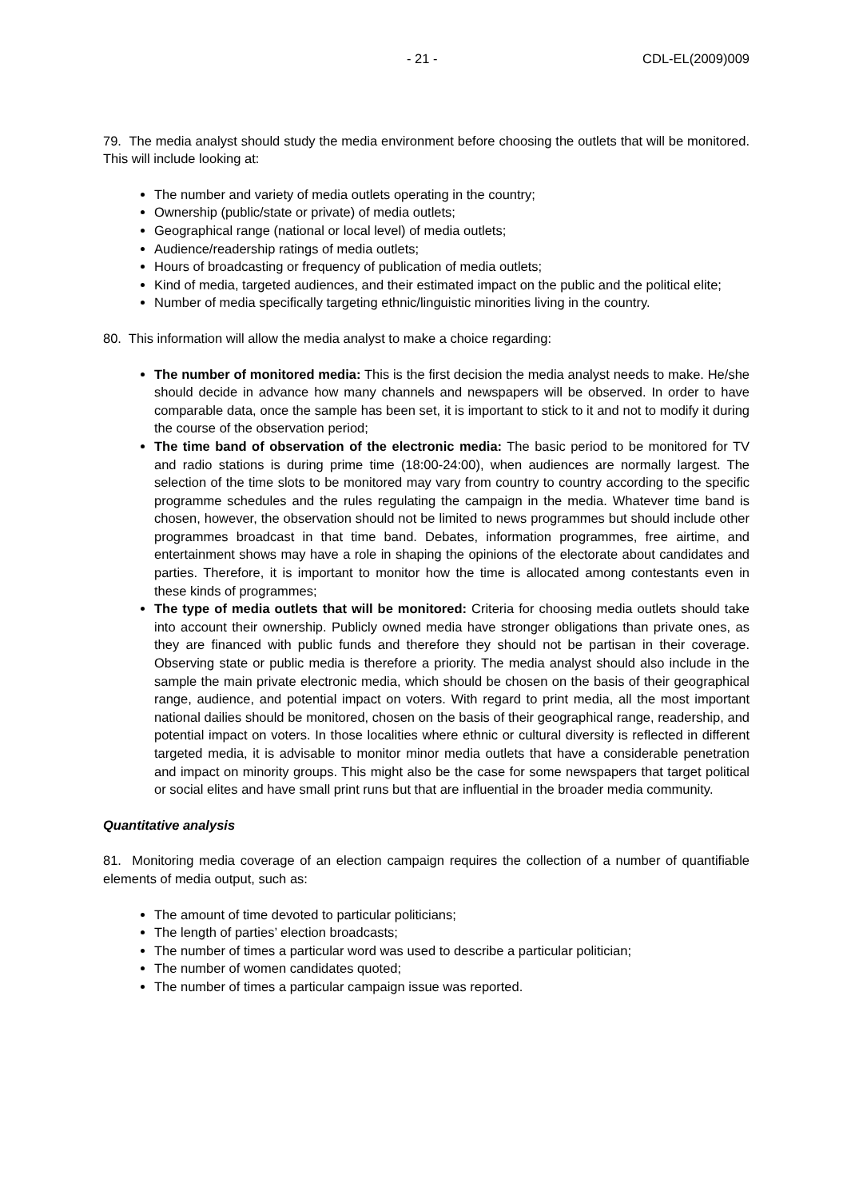- 21 - CDL-EL(2009)009
79. The media analyst should study the media environment before choosing the outlets that will be monitored. This will include looking at:
The number and variety of media outlets operating in the country;
Ownership (public/state or private) of media outlets;
Geographical range (national or local level) of media outlets;
Audience/readership ratings of media outlets;
Hours of broadcasting or frequency of publication of media outlets;
Kind of media, targeted audiences, and their estimated impact on the public and the political elite;
Number of media specifically targeting ethnic/linguistic minorities living in the country.
80. This information will allow the media analyst to make a choice regarding:
The number of monitored media: This is the first decision the media analyst needs to make. He/she should decide in advance how many channels and newspapers will be observed. In order to have comparable data, once the sample has been set, it is important to stick to it and not to modify it during the course of the observation period;
The time band of observation of the electronic media: The basic period to be monitored for TV and radio stations is during prime time (18:00-24:00), when audiences are normally largest. The selection of the time slots to be monitored may vary from country to country according to the specific programme schedules and the rules regulating the campaign in the media. Whatever time band is chosen, however, the observation should not be limited to news programmes but should include other programmes broadcast in that time band. Debates, information programmes, free airtime, and entertainment shows may have a role in shaping the opinions of the electorate about candidates and parties. Therefore, it is important to monitor how the time is allocated among contestants even in these kinds of programmes;
The type of media outlets that will be monitored: Criteria for choosing media outlets should take into account their ownership. Publicly owned media have stronger obligations than private ones, as they are financed with public funds and therefore they should not be partisan in their coverage. Observing state or public media is therefore a priority. The media analyst should also include in the sample the main private electronic media, which should be chosen on the basis of their geographical range, audience, and potential impact on voters. With regard to print media, all the most important national dailies should be monitored, chosen on the basis of their geographical range, readership, and potential impact on voters. In those localities where ethnic or cultural diversity is reflected in different targeted media, it is advisable to monitor minor media outlets that have a considerable penetration and impact on minority groups. This might also be the case for some newspapers that target political or social elites and have small print runs but that are influential in the broader media community.
Quantitative analysis
81. Monitoring media coverage of an election campaign requires the collection of a number of quantifiable elements of media output, such as:
The amount of time devoted to particular politicians;
The length of parties’ election broadcasts;
The number of times a particular word was used to describe a particular politician;
The number of women candidates quoted;
The number of times a particular campaign issue was reported.